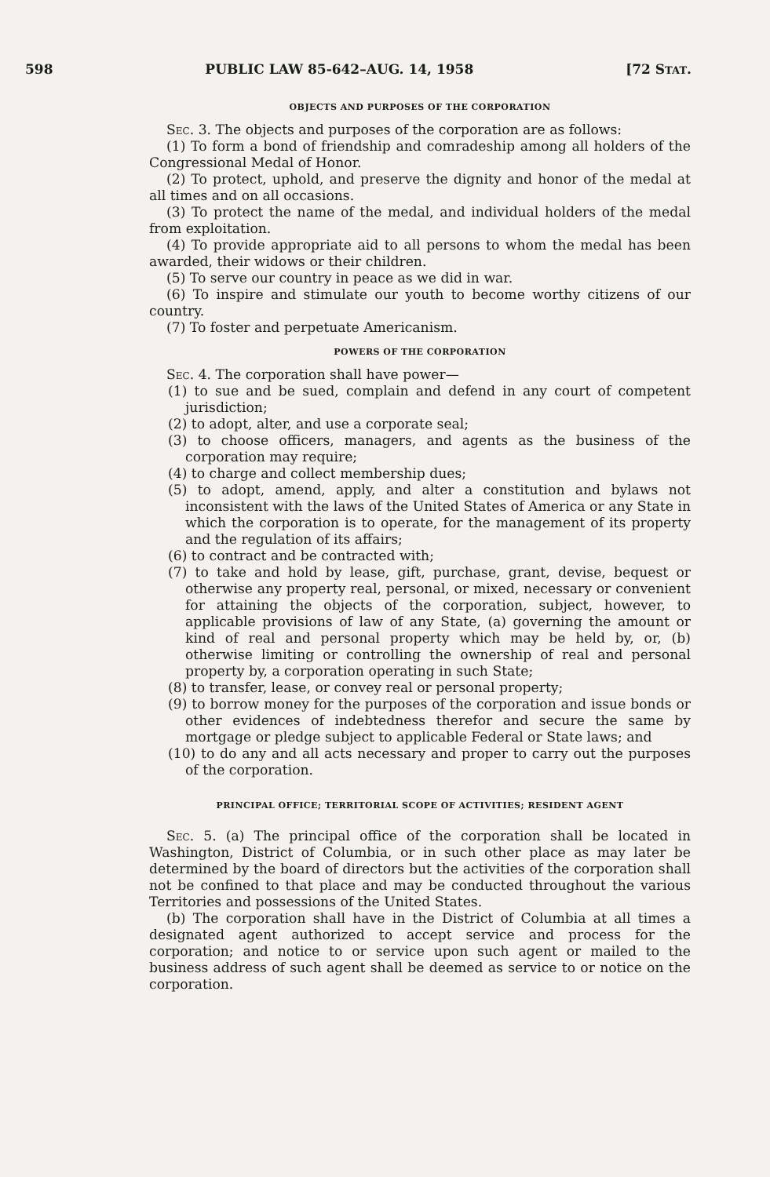598 PUBLIC LAW 85-642–AUG. 14, 1958 [72 STAT.
OBJECTS AND PURPOSES OF THE CORPORATION
Sec. 3. The objects and purposes of the corporation are as follows:
(1) To form a bond of friendship and comradeship among all holders of the Congressional Medal of Honor.
(2) To protect, uphold, and preserve the dignity and honor of the medal at all times and on all occasions.
(3) To protect the name of the medal, and individual holders of the medal from exploitation.
(4) To provide appropriate aid to all persons to whom the medal has been awarded, their widows or their children.
(5) To serve our country in peace as we did in war.
(6) To inspire and stimulate our youth to become worthy citizens of our country.
(7) To foster and perpetuate Americanism.
POWERS OF THE CORPORATION
Sec. 4. The corporation shall have power—
(1) to sue and be sued, complain and defend in any court of competent jurisdiction;
(2) to adopt, alter, and use a corporate seal;
(3) to choose officers, managers, and agents as the business of the corporation may require;
(4) to charge and collect membership dues;
(5) to adopt, amend, apply, and alter a constitution and bylaws not inconsistent with the laws of the United States of America or any State in which the corporation is to operate, for the management of its property and the regulation of its affairs;
(6) to contract and be contracted with;
(7) to take and hold by lease, gift, purchase, grant, devise, bequest or otherwise any property real, personal, or mixed, necessary or convenient for attaining the objects of the corporation, subject, however, to applicable provisions of law of any State, (a) governing the amount or kind of real and personal property which may be held by, or, (b) otherwise limiting or controlling the ownership of real and personal property by, a corporation operating in such State;
(8) to transfer, lease, or convey real or personal property;
(9) to borrow money for the purposes of the corporation and issue bonds or other evidences of indebtedness therefor and secure the same by mortgage or pledge subject to applicable Federal or State laws; and
(10) to do any and all acts necessary and proper to carry out the purposes of the corporation.
PRINCIPAL OFFICE; TERRITORIAL SCOPE OF ACTIVITIES; RESIDENT AGENT
Sec. 5. (a) The principal office of the corporation shall be located in Washington, District of Columbia, or in such other place as may later be determined by the board of directors but the activities of the corporation shall not be confined to that place and may be conducted throughout the various Territories and possessions of the United States.
(b) The corporation shall have in the District of Columbia at all times a designated agent authorized to accept service and process for the corporation; and notice to or service upon such agent or mailed to the business address of such agent shall be deemed as service to or notice on the corporation.